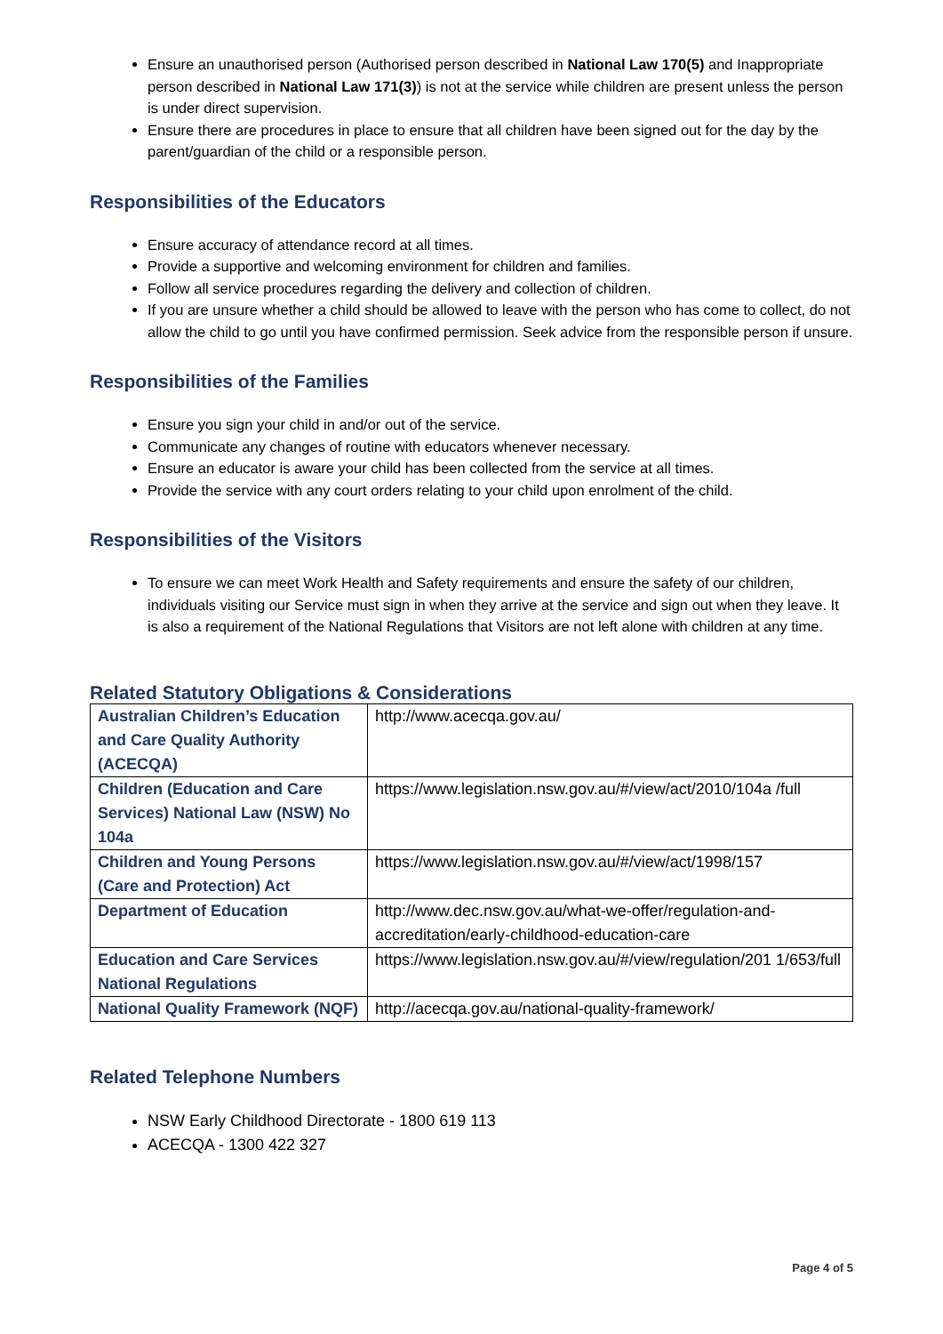Ensure an unauthorised person (Authorised person described in National Law 170(5) and Inappropriate person described in National Law 171(3)) is not at the service while children are present unless the person is under direct supervision.
Ensure there are procedures in place to ensure that all children have been signed out for the day by the parent/guardian of the child or a responsible person.
Responsibilities of the Educators
Ensure accuracy of attendance record at all times.
Provide a supportive and welcoming environment for children and families.
Follow all service procedures regarding the delivery and collection of children.
If you are unsure whether a child should be allowed to leave with the person who has come to collect, do not allow the child to go until you have confirmed permission. Seek advice from the responsible person if unsure.
Responsibilities of the Families
Ensure you sign your child in and/or out of the service.
Communicate any changes of routine with educators whenever necessary.
Ensure an educator is aware your child has been collected from the service at all times.
Provide the service with any court orders relating to your child upon enrolment of the child.
Responsibilities of the Visitors
To ensure we can meet Work Health and Safety requirements and ensure the safety of our children, individuals visiting our Service must sign in when they arrive at the service and sign out when they leave. It is also a requirement of the National Regulations that Visitors are not left alone with children at any time.
Related Statutory Obligations & Considerations
| Australian Children’s Education and Care Quality Authority (ACECQA) | http://www.acecqa.gov.au/ |
| Children (Education and Care Services) National Law (NSW) No 104a | https://www.legislation.nsw.gov.au/#/view/act/2010/104a /full |
| Children and Young Persons (Care and Protection) Act | https://www.legislation.nsw.gov.au/#/view/act/1998/157 |
| Department of Education | http://www.dec.nsw.gov.au/what-we-offer/regulation-and-accreditation/early-childhood-education-care |
| Education and Care Services National Regulations | https://www.legislation.nsw.gov.au/#/view/regulation/201 1/653/full |
| National Quality Framework (NQF) | http://acecqa.gov.au/national-quality-framework/ |
Related Telephone Numbers
NSW Early Childhood Directorate - 1800 619 113
ACECQA - 1300 422 327
Page 4 of 5